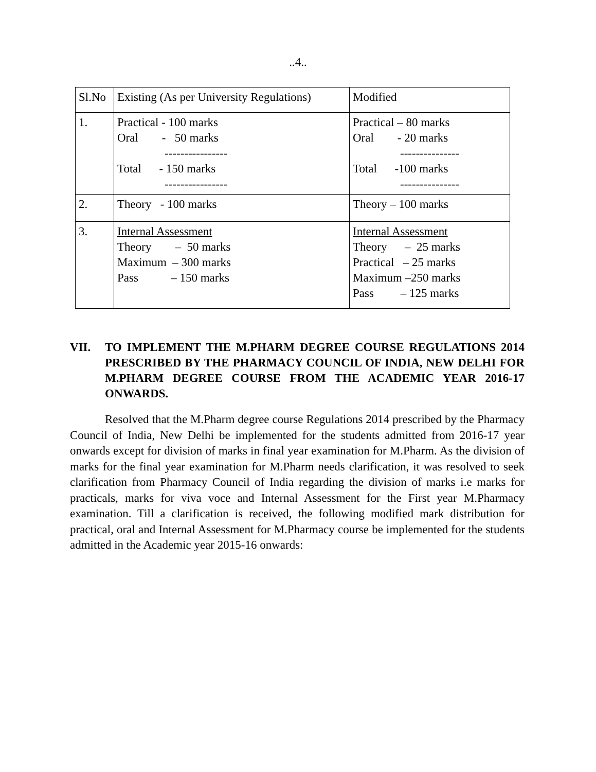..4..
| Sl.No | Existing (As per University Regulations) | Modified |
| 1. | Practical - 100 marks Oral - 50 marks ---------------- Total - 150 marks ---------------- | Practical – 80 marks Oral - 20 marks --------------- Total -100 marks --------------- |
| 2. | Theory - 100 marks | Theory – 100 marks |
| 3. | Internal Assessment Theory – 50 marks Maximum – 300 marks Pass – 150 marks | Internal Assessment Theory – 25 marks Practical – 25 marks Maximum –250 marks Pass – 125 marks |
VII. TO IMPLEMENT THE M.PHARM DEGREE COURSE REGULATIONS 2014 PRESCRIBED BY THE PHARMACY COUNCIL OF INDIA, NEW DELHI FOR M.PHARM DEGREE COURSE FROM THE ACADEMIC YEAR 2016-17 ONWARDS.
Resolved that the M.Pharm degree course Regulations 2014 prescribed by the Pharmacy Council of India, New Delhi be implemented for the students admitted from 2016-17 year onwards except for division of marks in final year examination for M.Pharm. As the division of marks for the final year examination for M.Pharm needs clarification, it was resolved to seek clarification from Pharmacy Council of India regarding the division of marks i.e marks for practicals, marks for viva voce and Internal Assessment for the First year M.Pharmacy examination. Till a clarification is received, the following modified mark distribution for practical, oral and Internal Assessment for M.Pharmacy course be implemented for the students admitted in the Academic year 2015-16 onwards: